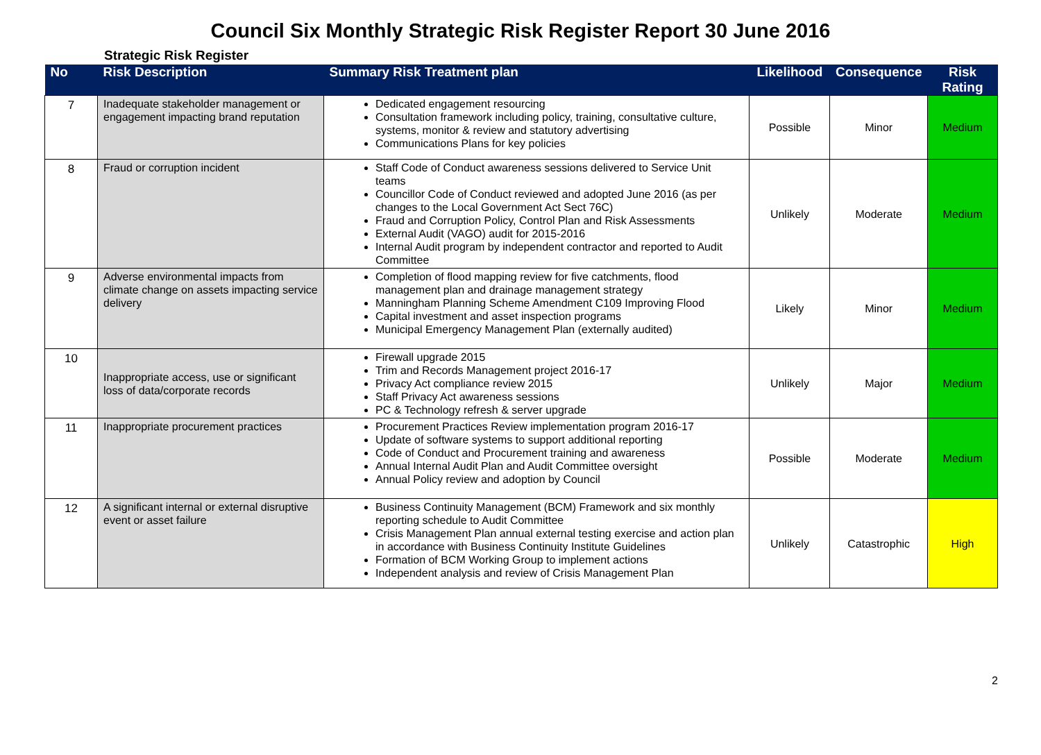Council Six Monthly Strategic Risk Register Report 30 June 2016
Strategic Risk Register
| No | Risk Description | Summary Risk Treatment plan | Likelihood | Consequence | Risk Rating |
| --- | --- | --- | --- | --- | --- |
| 7 | Inadequate stakeholder management or engagement impacting brand reputation | Dedicated engagement resourcing Consultation framework including policy, training, consultative culture, systems, monitor & review and statutory advertising Communications Plans for key policies | Possible | Minor | Medium |
| 8 | Fraud or corruption incident | Staff Code of Conduct awareness sessions delivered to Service Unit teams Councillor Code of Conduct reviewed and adopted June 2016 (as per changes to the Local Government Act Sect 76C) Fraud and Corruption Policy, Control Plan and Risk Assessments External Audit (VAGO) audit for 2015-2016 Internal Audit program by independent contractor and reported to Audit Committee | Unlikely | Moderate | Medium |
| 9 | Adverse environmental impacts from climate change on assets impacting service delivery | Completion of flood mapping review for five catchments, flood management plan and drainage management strategy Manningham Planning Scheme Amendment C109 Improving Flood Capital investment and asset inspection programs Municipal Emergency Management Plan (externally audited) | Likely | Minor | Medium |
| 10 | Inappropriate access, use or significant loss of data/corporate records | Firewall upgrade 2015 Trim and Records Management project 2016-17 Privacy Act compliance review 2015 Staff Privacy Act awareness sessions PC & Technology refresh & server upgrade | Unlikely | Major | Medium |
| 11 | Inappropriate procurement practices | Procurement Practices Review implementation program 2016-17 Update of software systems to support additional reporting Code of Conduct and Procurement training and awareness Annual Internal Audit Plan and Audit Committee oversight Annual Policy review and adoption by Council | Possible | Moderate | Medium |
| 12 | A significant internal or external disruptive event or asset failure | Business Continuity Management (BCM) Framework and six monthly reporting schedule to Audit Committee Crisis Management Plan annual external testing exercise and action plan in accordance with Business Continuity Institute Guidelines Formation of BCM Working Group to implement actions Independent analysis and review of Crisis Management Plan | Unlikely | Catastrophic | High |
2